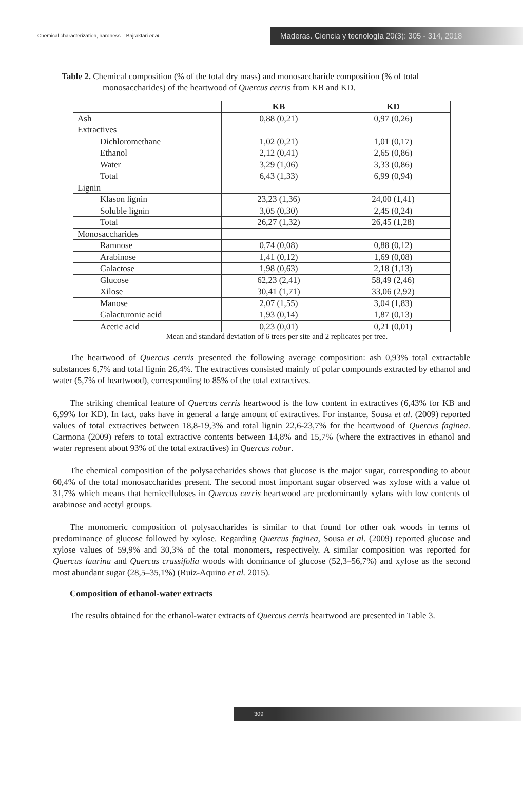Chemical characterization, hardness..: Bajraktari et al.
Maderas. Ciencia y tecnología 20(3): 305 - 314, 2018
Table 2. Chemical composition (% of the total dry mass) and monosaccharide composition (% of total monosaccharides) of the heartwood of Quercus cerris from KB and KD.
| | KB | KD |
| --- | --- | --- |
| Ash | 0,88 (0,21) | 0,97 (0,26) |
| Extractives | | |
| Dichloromethane | 1,02 (0,21) | 1,01 (0,17) |
| Ethanol | 2,12 (0,41) | 2,65 (0,86) |
| Water | 3,29 (1,06) | 3,33 (0,86) |
| Total | 6,43 (1,33) | 6,99 (0,94) |
| Lignin | | |
| Klason lignin | 23,23 (1,36) | 24,00 (1,41) |
| Soluble lignin | 3,05 (0,30) | 2,45 (0,24) |
| Total | 26,27 (1,32) | 26,45 (1,28) |
| Monosaccharides | | |
| Ramnose | 0,74 (0,08) | 0,88 (0,12) |
| Arabinose | 1,41 (0,12) | 1,69 (0,08) |
| Galactose | 1,98 (0,63) | 2,18 (1,13) |
| Glucose | 62,23 (2,41) | 58,49 (2,46) |
| Xilose | 30,41 (1,71) | 33,06 (2,92) |
| Manose | 2,07 (1,55) | 3,04 (1,83) |
| Galacturonic acid | 1,93 (0,14) | 1,87 (0,13) |
| Acetic acid | 0,23 (0,01) | 0,21 (0,01) |
Mean and standard deviation of 6 trees per site and 2 replicates per tree.
The heartwood of Quercus cerris presented the following average composition: ash 0,93% total extractable substances 6,7% and total lignin 26,4%. The extractives consisted mainly of polar compounds extracted by ethanol and water (5,7% of heartwood), corresponding to 85% of the total extractives.
The striking chemical feature of Quercus cerris heartwood is the low content in extractives (6,43% for KB and 6,99% for KD). In fact, oaks have in general a large amount of extractives. For instance, Sousa et al. (2009) reported values of total extractives between 18,8-19,3% and total lignin 22,6-23,7% for the heartwood of Quercus faginea. Carmona (2009) refers to total extractive contents between 14,8% and 15,7% (where the extractives in ethanol and water represent about 93% of the total extractives) in Quercus robur.
The chemical composition of the polysaccharides shows that glucose is the major sugar, corresponding to about 60,4% of the total monosaccharides present. The second most important sugar observed was xylose with a value of 31,7% which means that hemicelluloses in Quercus cerris heartwood are predominantly xylans with low contents of arabinose and acetyl groups.
The monomeric composition of polysaccharides is similar to that found for other oak woods in terms of predominance of glucose followed by xylose. Regarding Quercus faginea, Sousa et al. (2009) reported glucose and xylose values of 59,9% and 30,3% of the total monomers, respectively. A similar composition was reported for Quercus laurina and Quercus crassifolia woods with dominance of glucose (52,3–56,7%) and xylose as the second most abundant sugar (28,5–35,1%) (Ruiz-Aquino et al. 2015).
Composition of ethanol-water extracts
The results obtained for the ethanol-water extracts of Quercus cerris heartwood are presented in Table 3.
309